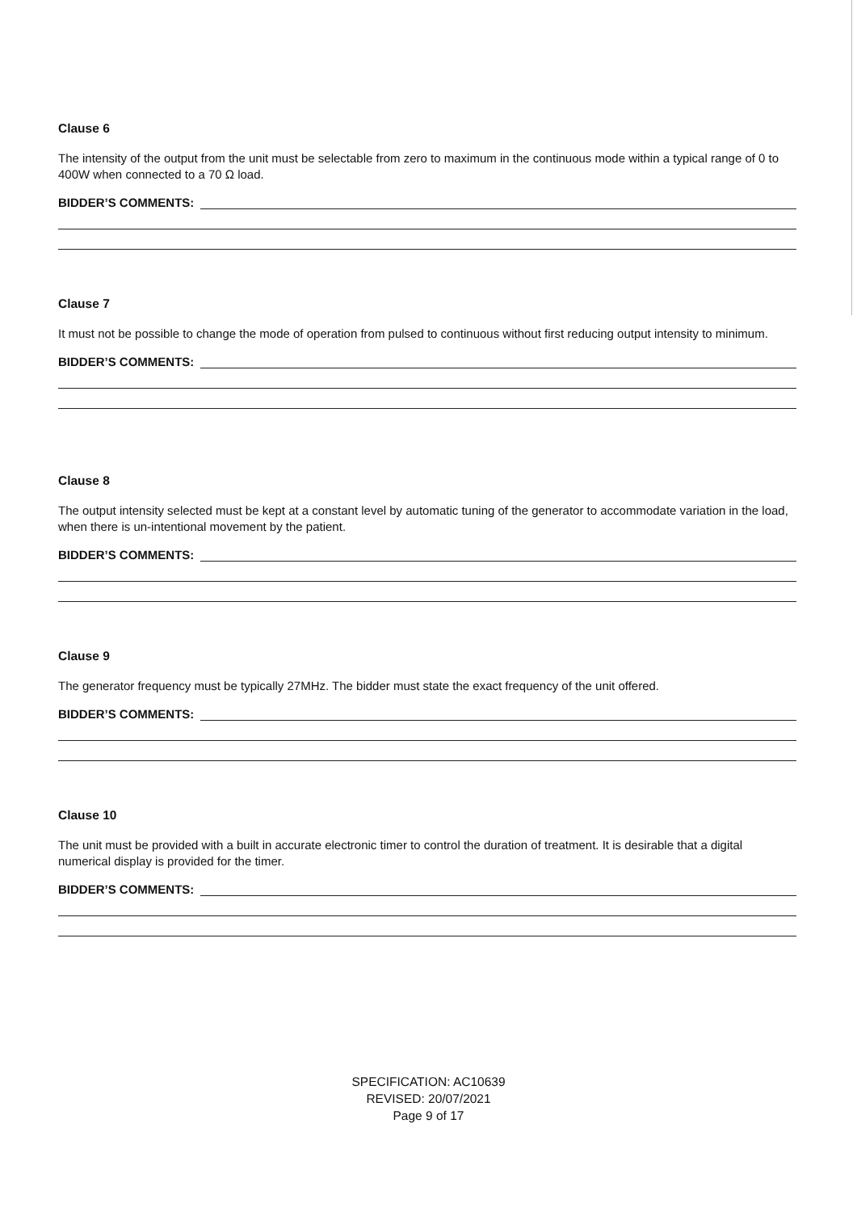Clause 6
The intensity of the output from the unit must be selectable from zero to maximum in the continuous mode within a typical range of 0 to 400W when connected to a 70 Ω load.
BIDDER’S COMMENTS:
Clause 7
It must not be possible to change the mode of operation from pulsed to continuous without first reducing output intensity to minimum.
BIDDER’S COMMENTS:
Clause 8
The output intensity selected must be kept at a constant level by automatic tuning of the generator to accommodate variation in the load, when there is un-intentional movement by the patient.
BIDDER’S COMMENTS:
Clause 9
The generator frequency must be typically 27MHz. The bidder must state the exact frequency of the unit offered.
BIDDER’S COMMENTS:
Clause 10
The unit must be provided with a built in accurate electronic timer to control the duration of treatment. It is desirable that a digital numerical display is provided for the timer.
BIDDER’S COMMENTS:
SPECIFICATION: AC10639
REVISED: 20/07/2021
Page 9 of 17